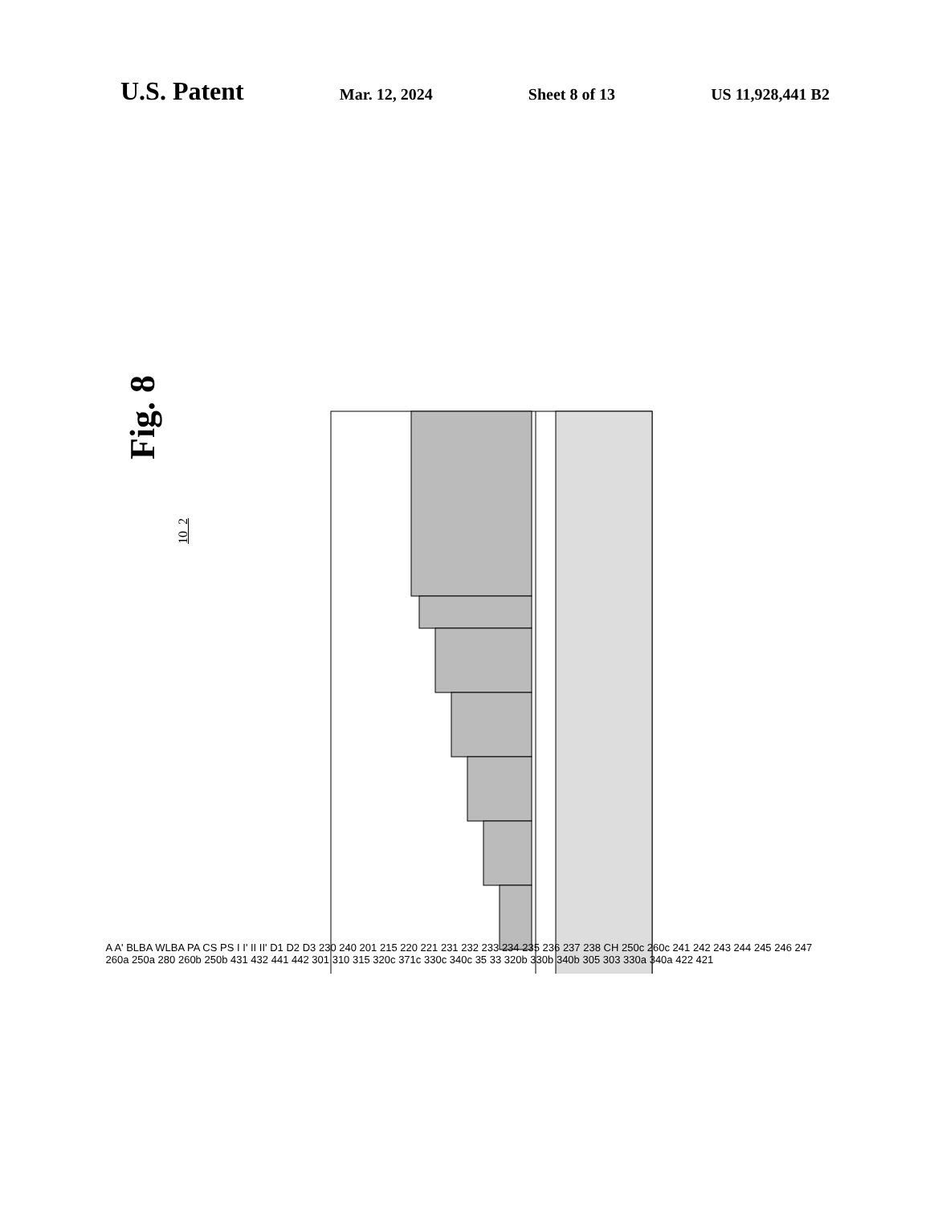U.S. Patent Mar. 12, 2024 Sheet 8 of 13 US 11,928,441 B2
Fig. 8
10_2
A A' BLBA WLBA PA CS PS I I' II II' D1 D2 D3 230 240 201 215 220 221 231 232 233 234 235 236 237 238 CH 250c 260c 241 242 243 244 245 246 247 260a 250a 280 260b 250b 431 432 441 442 301 310 315 320c 371c 330c 340c 35 33 320b 330b 340b 305 303 330a 340a 422 421